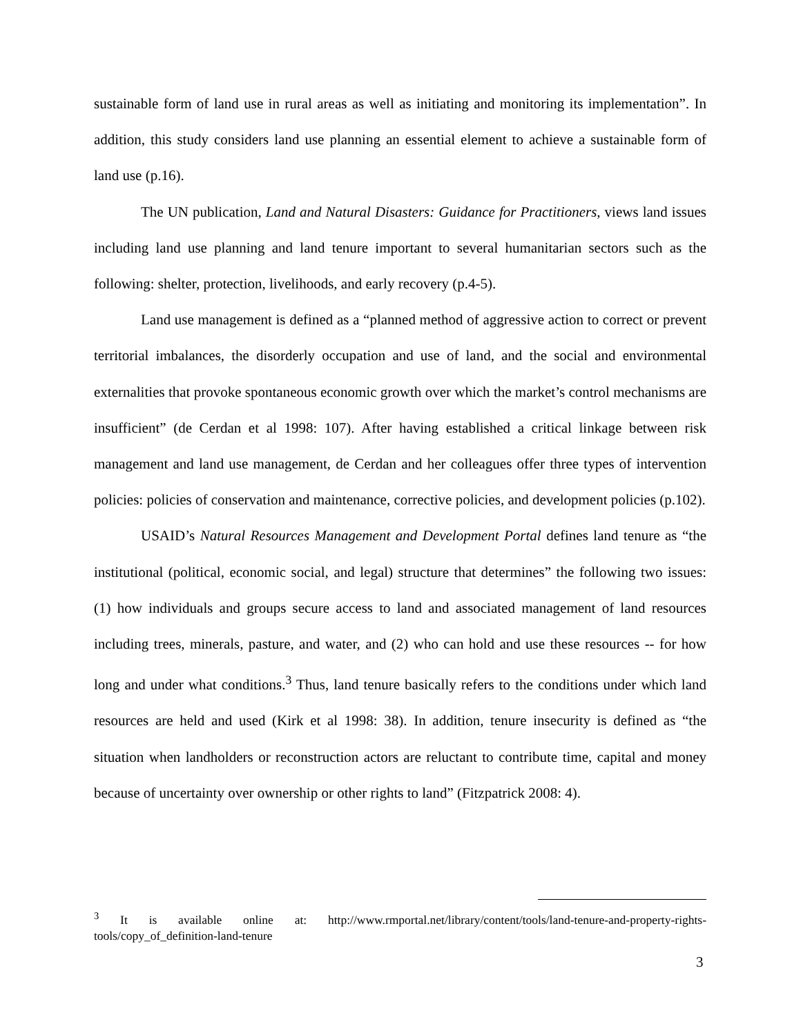sustainable form of land use in rural areas as well as initiating and monitoring its implementation”. In addition, this study considers land use planning an essential element to achieve a sustainable form of land use (p.16).
The UN publication, Land and Natural Disasters: Guidance for Practitioners, views land issues including land use planning and land tenure important to several humanitarian sectors such as the following: shelter, protection, livelihoods, and early recovery (p.4-5).
Land use management is defined as a “planned method of aggressive action to correct or prevent territorial imbalances, the disorderly occupation and use of land, and the social and environmental externalities that provoke spontaneous economic growth over which the market’s control mechanisms are insufficient” (de Cerdan et al 1998: 107). After having established a critical linkage between risk management and land use management, de Cerdan and her colleagues offer three types of intervention policies: policies of conservation and maintenance, corrective policies, and development policies (p.102).
USAID’s Natural Resources Management and Development Portal defines land tenure as “the institutional (political, economic social, and legal) structure that determines” the following two issues: (1) how individuals and groups secure access to land and associated management of land resources including trees, minerals, pasture, and water, and (2) who can hold and use these resources -- for how long and under what conditions.<sup>3</sup> Thus, land tenure basically refers to the conditions under which land resources are held and used (Kirk et al 1998: 38). In addition, tenure insecurity is defined as “the situation when landholders or reconstruction actors are reluctant to contribute time, capital and money because of uncertainty over ownership or other rights to land” (Fitzpatrick 2008: 4).
<sup>3</sup> It is available online at: http://www.rmportal.net/library/content/tools/land-tenure-and-property-rights-tools/copy_of_definition-land-tenure
3